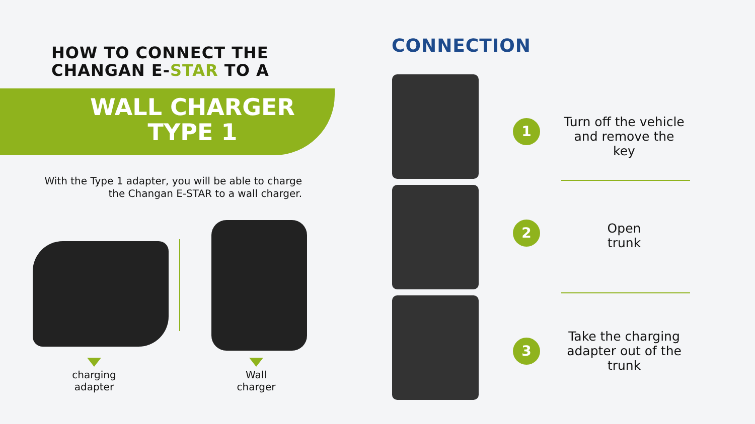HOW TO CONNECT THE
CHANGAN E-STAR TO A
WALL CHARGER
TYPE 1
With the Type 1 adapter, you will be able to charge the Changan E-STAR to a wall charger.
charging
adapter
Wall
charger
CONNECTION
1
Turn off the vehicle and remove the key
2
Open
trunk
3
Take the charging adapter out of the trunk